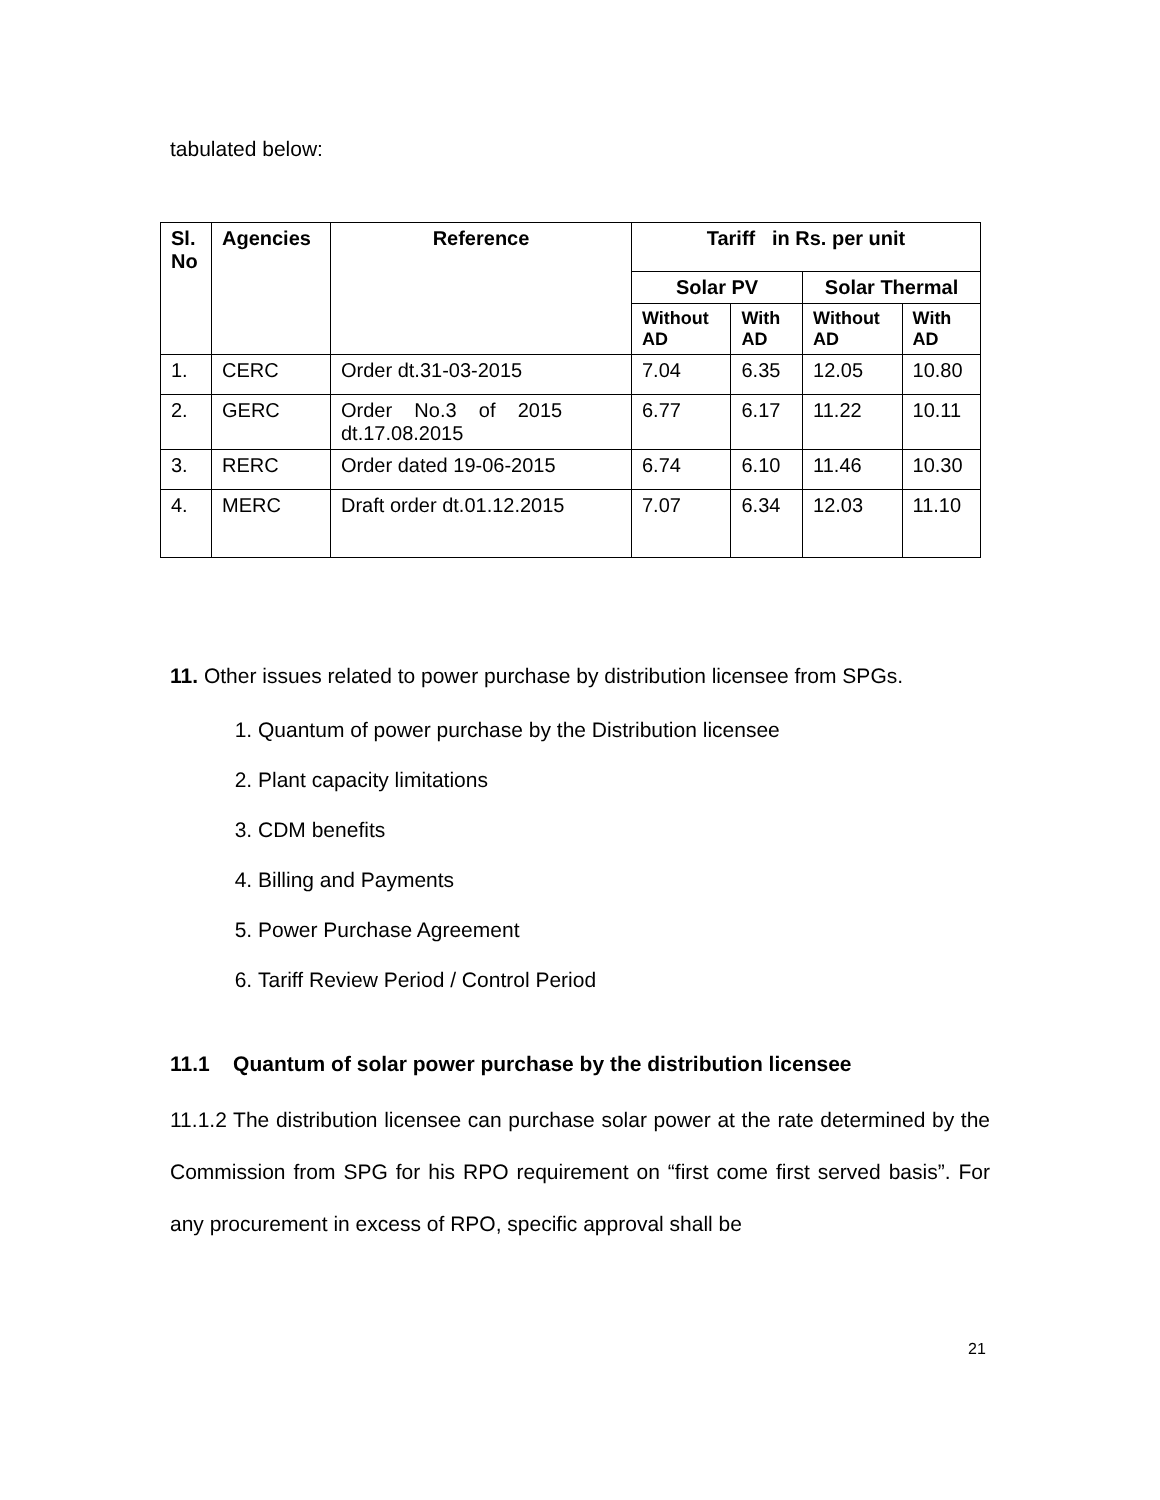tabulated below:
| Sl. No | Agencies | Reference | Tariff in Rs. per unit | | | |
| --- | --- | --- | --- | --- | --- | --- |
| | | | Solar PV | | Solar Thermal | |
| | | | Without AD | With AD | Without AD | With AD |
| 1. | CERC | Order dt.31-03-2015 | 7.04 | 6.35 | 12.05 | 10.80 |
| 2. | GERC | Order No.3 of 2015 dt.17.08.2015 | 6.77 | 6.17 | 11.22 | 10.11 |
| 3. | RERC | Order dated 19-06-2015 | 6.74 | 6.10 | 11.46 | 10.30 |
| 4. | MERC | Draft order dt.01.12.2015 | 7.07 | 6.34 | 12.03 | 11.10 |
11. Other issues related to power purchase by distribution licensee from SPGs.
1. Quantum of power purchase by the Distribution licensee
2. Plant capacity limitations
3. CDM benefits
4. Billing and Payments
5. Power Purchase Agreement
6. Tariff Review Period / Control Period
11.1 Quantum of solar power purchase by the distribution licensee
11.1.2 The distribution licensee can purchase solar power at the rate determined by the Commission from SPG for his RPO requirement on “first come first served basis”. For any procurement in excess of RPO, specific approval shall be
21